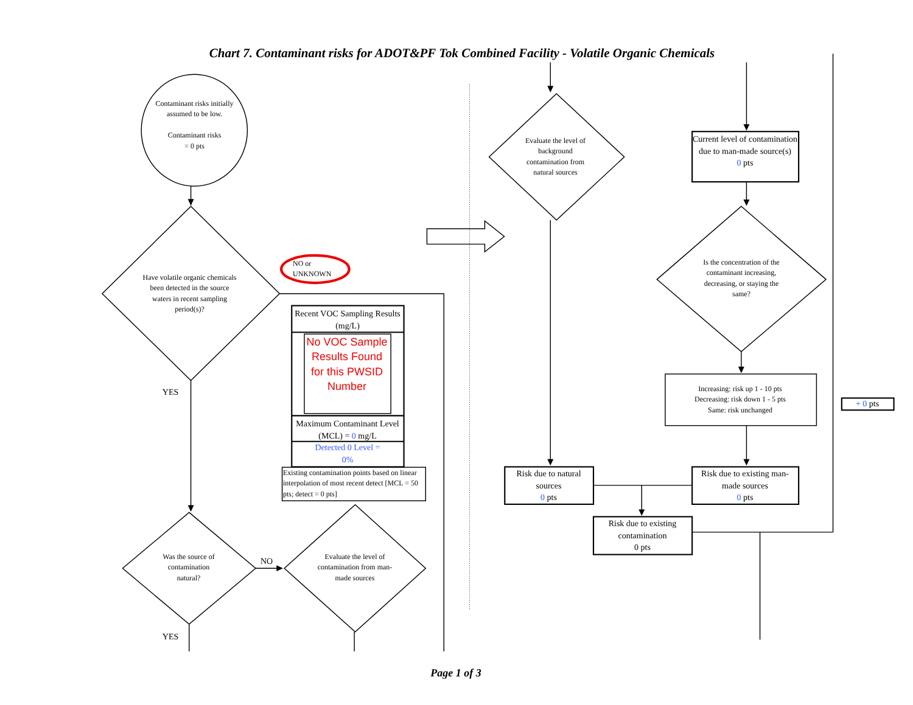Chart 7. Contaminant risks for ADOT&PF Tok Combined Facility - Volatile Organic Chemicals
Contaminant risks initially assumed to be low.
Contaminant risks
= 0 pts
Have volatile organic chemicals been detected in the source waters in recent sampling period(s)?
NO or
UNKNOWN
Recent VOC Sampling Results (mg/L)
No VOC Sample Results Found for this PWSID Number
Maximum Contaminant Level (MCL) = 0 mg/L
Detected 0 Level =
0%
Existing contamination points based on linear interpolation of most recent detect [MCL = 50 pts; detect = 0 pts]
YES
Was the source of contamination natural?
NO
Evaluate the level of contamination from man-made sources
YES
Evaluate the level of background contamination from natural sources
Current level of contamination due to man-made source(s)
0 pts
Is the concentration of the contaminant increasing, decreasing, or staying the same?
Increasing: risk up 1 - 10 pts
Decreasing: risk down 1 - 5 pts
Same: risk unchanged
+ 0 pts
Risk due to natural sources
0 pts
Risk due to existing man-made sources
0 pts
Risk due to existing contamination
0 pts
Page 1 of 3